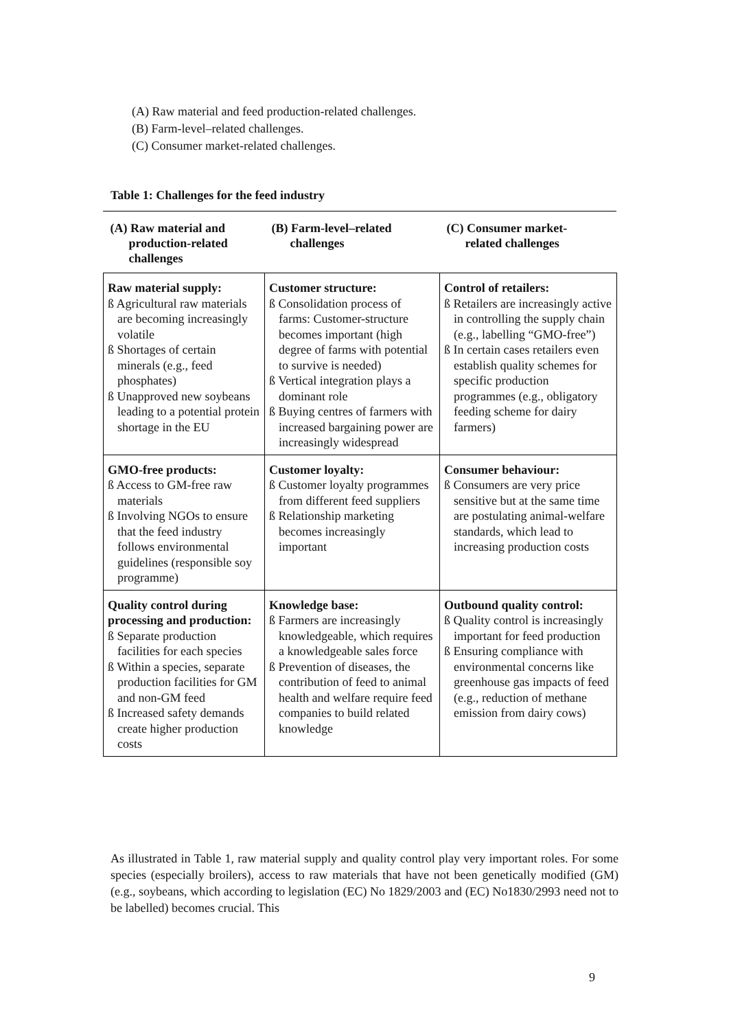(A) Raw material and feed production-related challenges.
(B) Farm-level–related challenges.
(C) Consumer market-related challenges.
Table 1: Challenges for the feed industry
| (A) Raw material and production-related challenges | (B) Farm-level–related challenges | (C) Consumer market- related challenges |
| --- | --- | --- |
| Raw material supply: ß Agricultural raw materials are becoming increasingly volatile ß Shortages of certain minerals (e.g., feed phosphates) ß Unapproved new soybeans leading to a potential protein shortage in the EU | Customer structure: ß Consolidation process of farms: Customer-structure becomes important (high degree of farms with potential to survive is needed) ß Vertical integration plays a dominant role ß Buying centres of farmers with increased bargaining power are increasingly widespread | Control of retailers: ß Retailers are increasingly active in controlling the supply chain (e.g., labelling “GMO-free”) ß In certain cases retailers even establish quality schemes for specific production programmes (e.g., obligatory feeding scheme for dairy farmers) |
| GMO-free products: ß Access to GM-free raw materials ß Involving NGOs to ensure that the feed industry follows environmental guidelines (responsible soy programme) | Customer loyalty: ß Customer loyalty programmes from different feed suppliers ß Relationship marketing becomes increasingly important | Consumer behaviour: ß Consumers are very price sensitive but at the same time are postulating animal-welfare standards, which lead to increasing production costs |
| Quality control during processing and production: ß Separate production facilities for each species ß Within a species, separate production facilities for GM and non-GM feed ß Increased safety demands create higher production costs | Knowledge base: ß Farmers are increasingly knowledgeable, which requires a knowledgeable sales force ß Prevention of diseases, the contribution of feed to animal health and welfare require feed companies to build related knowledge | Outbound quality control: ß Quality control is increasingly important for feed production ß Ensuring compliance with environmental concerns like greenhouse gas impacts of feed (e.g., reduction of methane emission from dairy cows) |
As illustrated in Table 1, raw material supply and quality control play very important roles. For some species (especially broilers), access to raw materials that have not been genetically modified (GM) (e.g., soybeans, which according to legislation (EC) No 1829/2003 and (EC) No1830/2993 need not to be labelled) becomes crucial. This
9